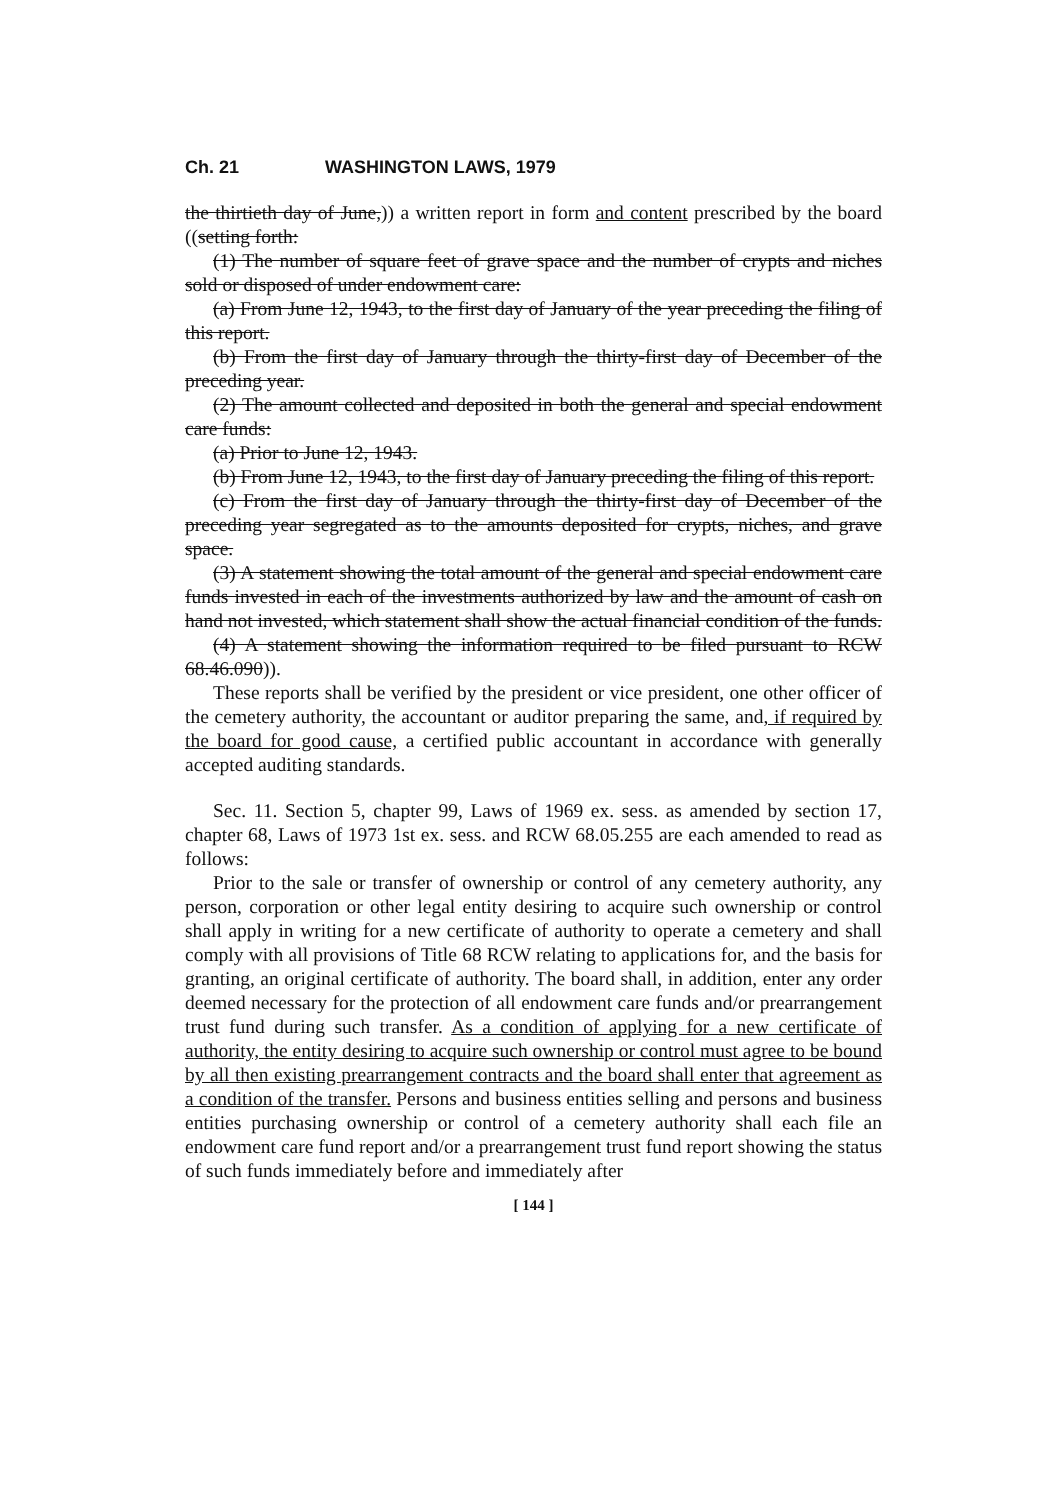Ch. 21 WASHINGTON LAWS, 1979
the thirtieth day of June,)) a written report in form and content prescribed by the board ((setting forth:
(1) The number of square feet of grave space and the number of crypts and niches sold or disposed of under endowment care:
(a) From June 12, 1943, to the first day of January of the year preceding the filing of this report.
(b) From the first day of January through the thirty-first day of December of the preceding year.
(2) The amount collected and deposited in both the general and special endowment care funds:
(a) Prior to June 12, 1943.
(b) From June 12, 1943, to the first day of January preceding the filing of this report.
(c) From the first day of January through the thirty-first day of December of the preceding year segregated as to the amounts deposited for crypts, niches, and grave space.
(3) A statement showing the total amount of the general and special endowment care funds invested in each of the investments authorized by law and the amount of cash on hand not invested, which statement shall show the actual financial condition of the funds.
(4) A statement showing the information required to be filed pursuant to RCW 68.46.090)).
These reports shall be verified by the president or vice president, one other officer of the cemetery authority, the accountant or auditor preparing the same, and, if required by the board for good cause, a certified public accountant in accordance with generally accepted auditing standards.
Sec. 11. Section 5, chapter 99, Laws of 1969 ex. sess. as amended by section 17, chapter 68, Laws of 1973 1st ex. sess. and RCW 68.05.255 are each amended to read as follows:
Prior to the sale or transfer of ownership or control of any cemetery authority, any person, corporation or other legal entity desiring to acquire such ownership or control shall apply in writing for a new certificate of authority to operate a cemetery and shall comply with all provisions of Title 68 RCW relating to applications for, and the basis for granting, an original certificate of authority. The board shall, in addition, enter any order deemed necessary for the protection of all endowment care funds and/or prearrangement trust fund during such transfer. As a condition of applying for a new certificate of authority, the entity desiring to acquire such ownership or control must agree to be bound by all then existing prearrangement contracts and the board shall enter that agreement as a condition of the transfer. Persons and business entities selling and persons and business entities purchasing ownership or control of a cemetery authority shall each file an endowment care fund report and/or a prearrangement trust fund report showing the status of such funds immediately before and immediately after
[ 144 ]